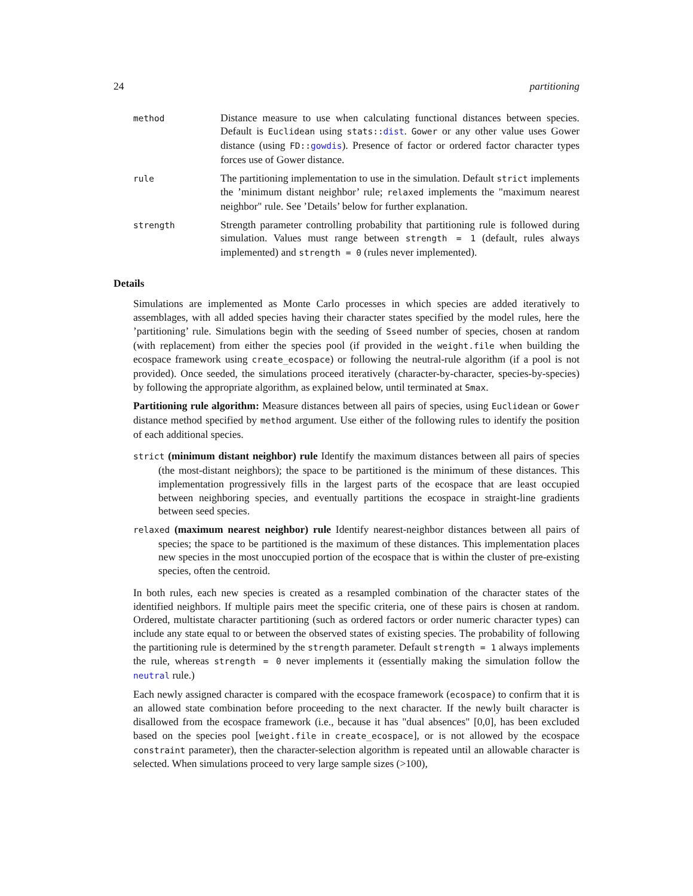24 partitioning
method
Distance measure to use when calculating functional distances between species. Default is Euclidean using stats::dist. Gower or any other value uses Gower distance (using FD::gowdis). Presence of factor or ordered factor character types forces use of Gower distance.
rule
The partitioning implementation to use in the simulation. Default strict implements the ’minimum distant neighbor’ rule; relaxed implements the "maximum nearest neighbor" rule. See ’Details’ below for further explanation.
strength
Strength parameter controlling probability that partitioning rule is followed during simulation. Values must range between strength = 1 (default, rules always implemented) and strength = 0 (rules never implemented).
Details
Simulations are implemented as Monte Carlo processes in which species are added iteratively to assemblages, with all added species having their character states specified by the model rules, here the ’partitioning’ rule. Simulations begin with the seeding of Sseed number of species, chosen at random (with replacement) from either the species pool (if provided in the weight.file when building the ecospace framework using create_ecospace) or following the neutral-rule algorithm (if a pool is not provided). Once seeded, the simulations proceed iteratively (character-by-character, species-by-species) by following the appropriate algorithm, as explained below, until terminated at Smax.
Partitioning rule algorithm: Measure distances between all pairs of species, using Euclidean or Gower distance method specified by method argument. Use either of the following rules to identify the position of each additional species.
strict (minimum distant neighbor) rule Identify the maximum distances between all pairs of species (the most-distant neighbors); the space to be partitioned is the minimum of these distances. This implementation progressively fills in the largest parts of the ecospace that are least occupied between neighboring species, and eventually partitions the ecospace in straight-line gradients between seed species.
relaxed (maximum nearest neighbor) rule Identify nearest-neighbor distances between all pairs of species; the space to be partitioned is the maximum of these distances. This implementation places new species in the most unoccupied portion of the ecospace that is within the cluster of pre-existing species, often the centroid.
In both rules, each new species is created as a resampled combination of the character states of the identified neighbors. If multiple pairs meet the specific criteria, one of these pairs is chosen at random. Ordered, multistate character partitioning (such as ordered factors or order numeric character types) can include any state equal to or between the observed states of existing species. The probability of following the partitioning rule is determined by the strength parameter. Default strength = 1 always implements the rule, whereas strength = 0 never implements it (essentially making the simulation follow the neutral rule.)
Each newly assigned character is compared with the ecospace framework (ecospace) to confirm that it is an allowed state combination before proceeding to the next character. If the newly built character is disallowed from the ecospace framework (i.e., because it has "dual absences" [0,0], has been excluded based on the species pool [weight.file in create_ecospace], or is not allowed by the ecospace constraint parameter), then the character-selection algorithm is repeated until an allowable character is selected. When simulations proceed to very large sample sizes (>100),